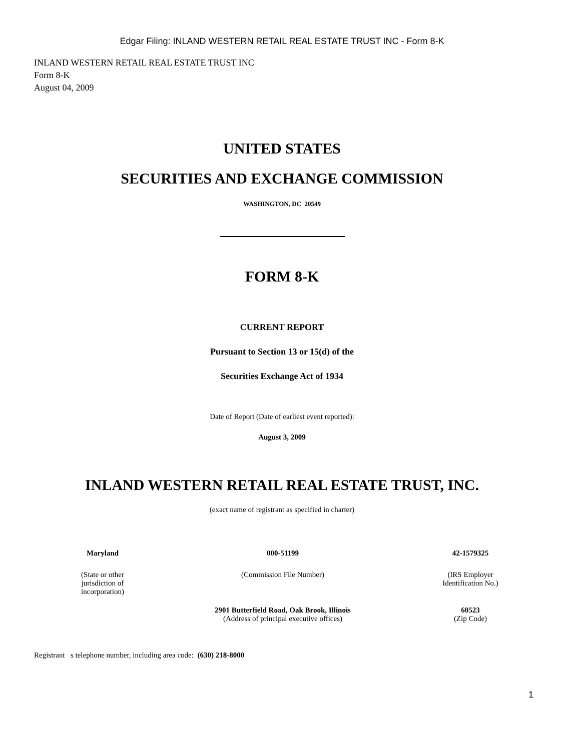Edgar Filing: INLAND WESTERN RETAIL REAL ESTATE TRUST INC - Form 8-K
INLAND WESTERN RETAIL REAL ESTATE TRUST INC
Form 8-K
August 04, 2009
UNITED STATES
SECURITIES AND EXCHANGE COMMISSION
WASHINGTON, DC 20549
FORM 8-K
CURRENT REPORT
Pursuant to Section 13 or 15(d) of the
Securities Exchange Act of 1934
Date of Report (Date of earliest event reported):
August 3, 2009
INLAND WESTERN RETAIL REAL ESTATE TRUST, INC.
(exact name of registrant as specified in charter)
| Maryland | 000-51199 | 42-1579325 |
| (State or other jurisdiction of incorporation) | (Commission File Number) | (IRS Employer Identification No.) |
| 2901 Butterfield Road, Oak Brook, Illinois (Address of principal executive offices) | 60523 (Zip Code) |
Registrant s telephone number, including area code: (630) 218-8000
1